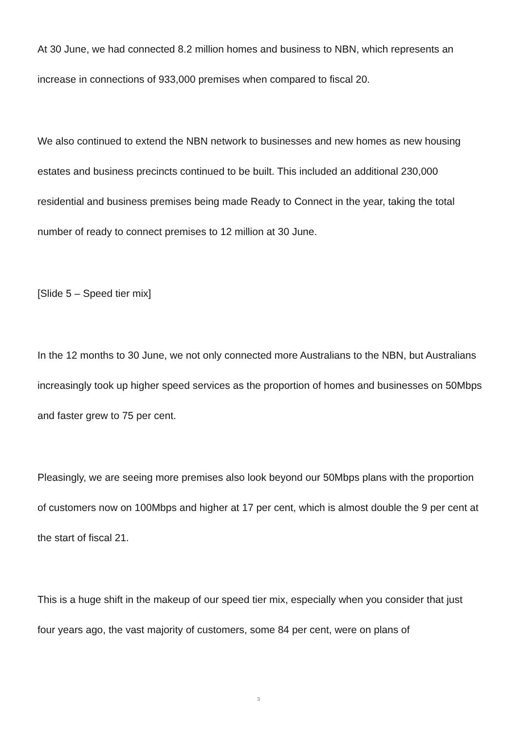At 30 June, we had connected 8.2 million homes and business to NBN, which represents an increase in connections of 933,000 premises when compared to fiscal 20.
We also continued to extend the NBN network to businesses and new homes as new housing estates and business precincts continued to be built. This included an additional 230,000 residential and business premises being made Ready to Connect in the year, taking the total number of ready to connect premises to 12 million at 30 June.
[Slide 5 – Speed tier mix]
In the 12 months to 30 June, we not only connected more Australians to the NBN, but Australians increasingly took up higher speed services as the proportion of homes and businesses on 50Mbps and faster grew to 75 per cent.
Pleasingly, we are seeing more premises also look beyond our 50Mbps plans with the proportion of customers now on 100Mbps and higher at 17 per cent, which is almost double the 9 per cent at the start of fiscal 21.
This is a huge shift in the makeup of our speed tier mix, especially when you consider that just four years ago, the vast majority of customers, some 84 per cent, were on plans of
3